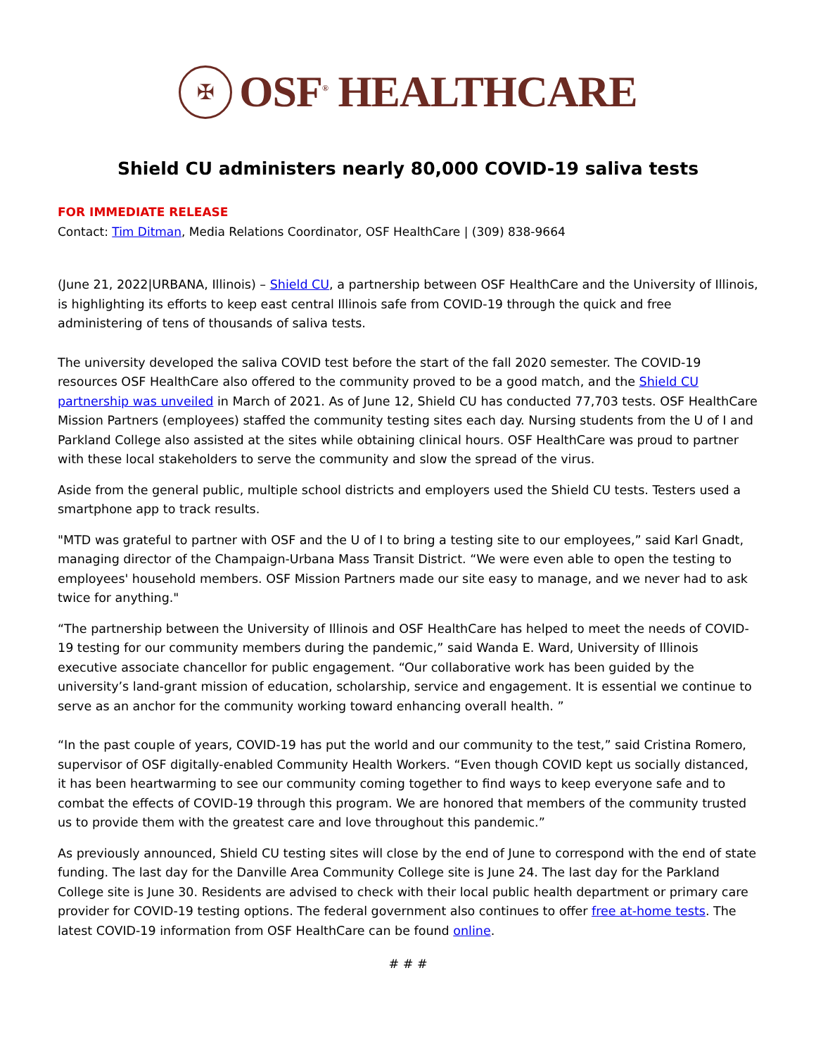✠
OSF<sup>®</sup> HEALTHCARE
Shield CU administers nearly 80,000 COVID-19 saliva tests
FOR IMMEDIATE RELEASE
Contact: Tim Ditman, Media Relations Coordinator, OSF HealthCare | (309) 838-9664
(June 21, 2022|URBANA, Illinois) – Shield CU, a partnership between OSF HealthCare and the University of Illinois, is highlighting its efforts to keep east central Illinois safe from COVID-19 through the quick and free administering of tens of thousands of saliva tests.
The university developed the saliva COVID test before the start of the fall 2020 semester. The COVID-19 resources OSF HealthCare also offered to the community proved to be a good match, and the Shield CU partnership was unveiled in March of 2021. As of June 12, Shield CU has conducted 77,703 tests. OSF HealthCare Mission Partners (employees) staffed the community testing sites each day. Nursing students from the U of I and Parkland College also assisted at the sites while obtaining clinical hours. OSF HealthCare was proud to partner with these local stakeholders to serve the community and slow the spread of the virus.
Aside from the general public, multiple school districts and employers used the Shield CU tests. Testers used a smartphone app to track results.
"MTD was grateful to partner with OSF and the U of I to bring a testing site to our employees,” said Karl Gnadt, managing director of the Champaign-Urbana Mass Transit District. “We were even able to open the testing to employees' household members. OSF Mission Partners made our site easy to manage, and we never had to ask twice for anything."
“The partnership between the University of Illinois and OSF HealthCare has helped to meet the needs of COVID-19 testing for our community members during the pandemic,” said Wanda E. Ward, University of Illinois executive associate chancellor for public engagement. “Our collaborative work has been guided by the university’s land-grant mission of education, scholarship, service and engagement. It is essential we continue to serve as an anchor for the community working toward enhancing overall health. ”
“In the past couple of years, COVID-19 has put the world and our community to the test,” said Cristina Romero, supervisor of OSF digitally-enabled Community Health Workers. “Even though COVID kept us socially distanced, it has been heartwarming to see our community coming together to find ways to keep everyone safe and to combat the effects of COVID-19 through this program. We are honored that members of the community trusted us to provide them with the greatest care and love throughout this pandemic.”
As previously announced, Shield CU testing sites will close by the end of June to correspond with the end of state funding. The last day for the Danville Area Community College site is June 24. The last day for the Parkland College site is June 30. Residents are advised to check with their local public health department or primary care provider for COVID-19 testing options. The federal government also continues to offer free at-home tests. The latest COVID-19 information from OSF HealthCare can be found online.
# # #